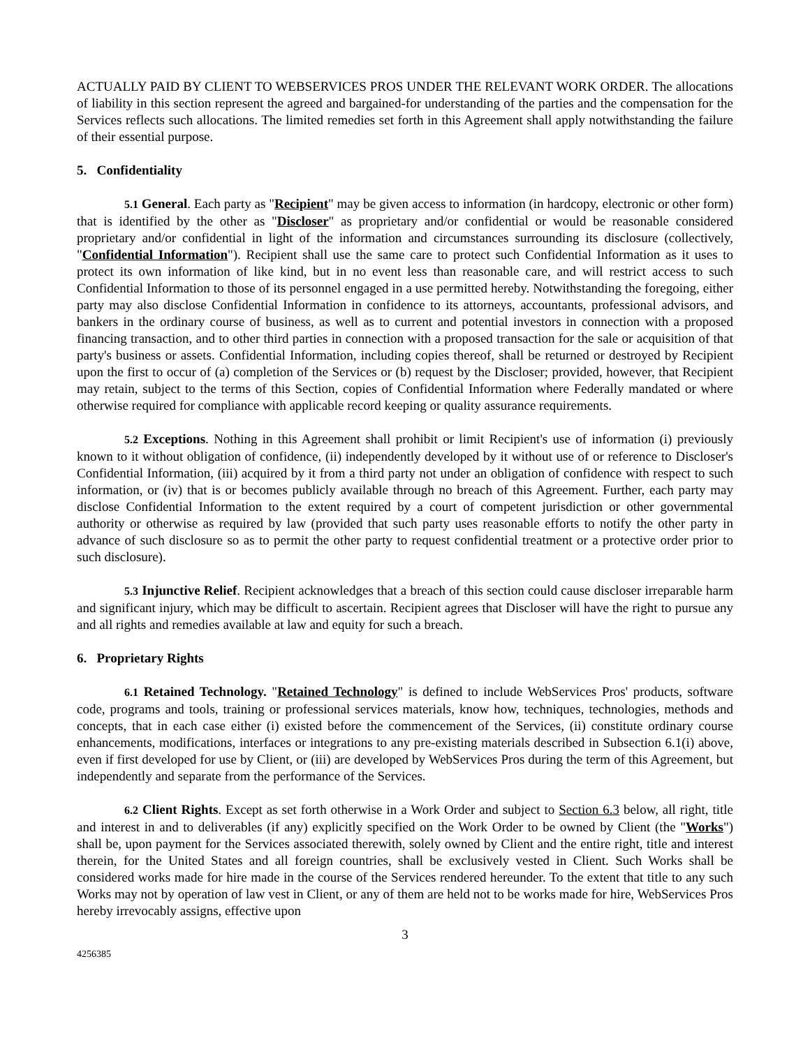ACTUALLY PAID BY CLIENT TO WEBSERVICES PROS UNDER THE RELEVANT WORK ORDER. The allocations of liability in this section represent the agreed and bargained-for understanding of the parties and the compensation for the Services reflects such allocations. The limited remedies set forth in this Agreement shall apply notwithstanding the failure of their essential purpose.
5. Confidentiality
5.1 General. Each party as "Recipient" may be given access to information (in hardcopy, electronic or other form) that is identified by the other as "Discloser" as proprietary and/or confidential or would be reasonable considered proprietary and/or confidential in light of the information and circumstances surrounding its disclosure (collectively, "Confidential Information"). Recipient shall use the same care to protect such Confidential Information as it uses to protect its own information of like kind, but in no event less than reasonable care, and will restrict access to such Confidential Information to those of its personnel engaged in a use permitted hereby. Notwithstanding the foregoing, either party may also disclose Confidential Information in confidence to its attorneys, accountants, professional advisors, and bankers in the ordinary course of business, as well as to current and potential investors in connection with a proposed financing transaction, and to other third parties in connection with a proposed transaction for the sale or acquisition of that party's business or assets. Confidential Information, including copies thereof, shall be returned or destroyed by Recipient upon the first to occur of (a) completion of the Services or (b) request by the Discloser; provided, however, that Recipient may retain, subject to the terms of this Section, copies of Confidential Information where Federally mandated or where otherwise required for compliance with applicable record keeping or quality assurance requirements.
5.2 Exceptions. Nothing in this Agreement shall prohibit or limit Recipient's use of information (i) previously known to it without obligation of confidence, (ii) independently developed by it without use of or reference to Discloser's Confidential Information, (iii) acquired by it from a third party not under an obligation of confidence with respect to such information, or (iv) that is or becomes publicly available through no breach of this Agreement. Further, each party may disclose Confidential Information to the extent required by a court of competent jurisdiction or other governmental authority or otherwise as required by law (provided that such party uses reasonable efforts to notify the other party in advance of such disclosure so as to permit the other party to request confidential treatment or a protective order prior to such disclosure).
5.3 Injunctive Relief. Recipient acknowledges that a breach of this section could cause discloser irreparable harm and significant injury, which may be difficult to ascertain. Recipient agrees that Discloser will have the right to pursue any and all rights and remedies available at law and equity for such a breach.
6. Proprietary Rights
6.1 Retained Technology. "Retained Technology" is defined to include WebServices Pros' products, software code, programs and tools, training or professional services materials, know how, techniques, technologies, methods and concepts, that in each case either (i) existed before the commencement of the Services, (ii) constitute ordinary course enhancements, modifications, interfaces or integrations to any pre-existing materials described in Subsection 6.1(i) above, even if first developed for use by Client, or (iii) are developed by WebServices Pros during the term of this Agreement, but independently and separate from the performance of the Services.
6.2 Client Rights. Except as set forth otherwise in a Work Order and subject to Section 6.3 below, all right, title and interest in and to deliverables (if any) explicitly specified on the Work Order to be owned by Client (the "Works") shall be, upon payment for the Services associated therewith, solely owned by Client and the entire right, title and interest therein, for the United States and all foreign countries, shall be exclusively vested in Client. Such Works shall be considered works made for hire made in the course of the Services rendered hereunder. To the extent that title to any such Works may not by operation of law vest in Client, or any of them are held not to be works made for hire, WebServices Pros hereby irrevocably assigns, effective upon
3
4256385